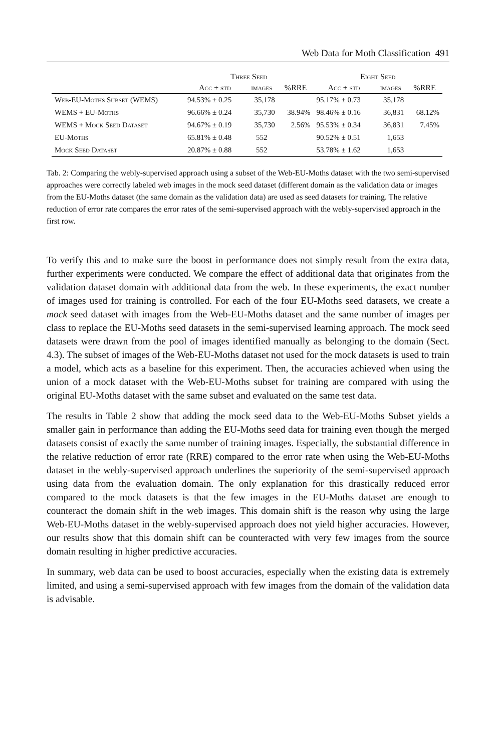Web Data for Moth Classification 491
| | Three Seed | | | Eight Seed | | |
| --- | --- | --- | --- | --- | --- | --- |
| | Acc ± std | images | %RRE | Acc ± std | images | %RRE |
| Web-EU-Moths Subset (WEMS) | 94.53% ± 0.25 | 35,178 | | 95.17% ± 0.73 | 35,178 | |
| WEMS + EU-Moths | 96.66% ± 0.24 | 35,730 | 38.94% | 98.46% ± 0.16 | 36,831 | 68.12% |
| WEMS + Mock Seed Dataset | 94.67% ± 0.19 | 35,730 | 2.56% | 95.53% ± 0.34 | 36,831 | 7.45% |
| EU-Moths | 65.81% ± 0.48 | 552 | | 90.52% ± 0.51 | 1,653 | |
| Mock Seed Dataset | 20.87% ± 0.88 | 552 | | 53.78% ± 1.62 | 1,653 | |
Tab. 2: Comparing the webly-supervised approach using a subset of the Web-EU-Moths dataset with the two semi-supervised approaches were correctly labeled web images in the mock seed dataset (different domain as the validation data or images from the EU-Moths dataset (the same domain as the validation data) are used as seed datasets for training. The relative reduction of error rate compares the error rates of the semi-supervised approach with the webly-supervised approach in the first row.
To verify this and to make sure the boost in performance does not simply result from the extra data, further experiments were conducted. We compare the effect of additional data that originates from the validation dataset domain with additional data from the web. In these experiments, the exact number of images used for training is controlled. For each of the four EU-Moths seed datasets, we create a mock seed dataset with images from the Web-EU-Moths dataset and the same number of images per class to replace the EU-Moths seed datasets in the semi-supervised learning approach. The mock seed datasets were drawn from the pool of images identified manually as belonging to the domain (Sect. 4.3). The subset of images of the Web-EU-Moths dataset not used for the mock datasets is used to train a model, which acts as a baseline for this experiment. Then, the accuracies achieved when using the union of a mock dataset with the Web-EU-Moths subset for training are compared with using the original EU-Moths dataset with the same subset and evaluated on the same test data.
The results in Table 2 show that adding the mock seed data to the Web-EU-Moths Subset yields a smaller gain in performance than adding the EU-Moths seed data for training even though the merged datasets consist of exactly the same number of training images. Especially, the substantial difference in the relative reduction of error rate (RRE) compared to the error rate when using the Web-EU-Moths dataset in the webly-supervised approach underlines the superiority of the semi-supervised approach using data from the evaluation domain. The only explanation for this drastically reduced error compared to the mock datasets is that the few images in the EU-Moths dataset are enough to counteract the domain shift in the web images. This domain shift is the reason why using the large Web-EU-Moths dataset in the webly-supervised approach does not yield higher accuracies. However, our results show that this domain shift can be counteracted with very few images from the source domain resulting in higher predictive accuracies.
In summary, web data can be used to boost accuracies, especially when the existing data is extremely limited, and using a semi-supervised approach with few images from the domain of the validation data is advisable.